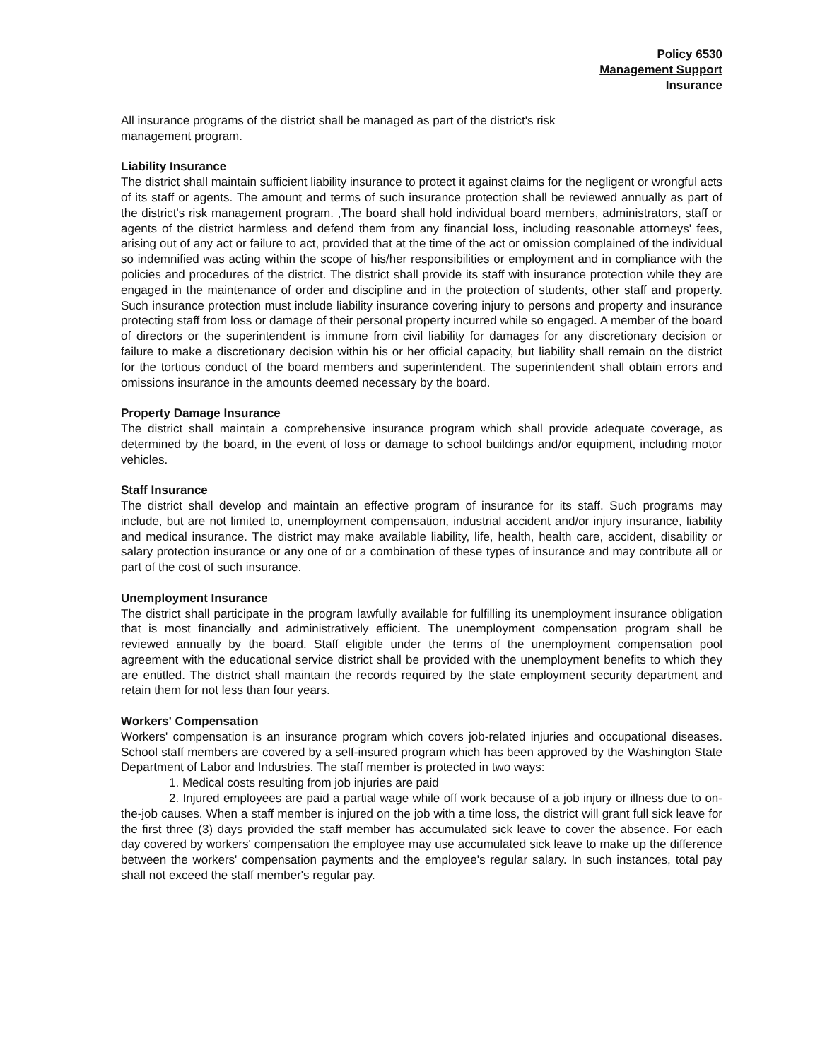Policy 6530
Management Support
Insurance
All insurance programs of the district shall be managed as part of the district's risk
management program.
Liability Insurance
The district shall maintain sufficient liability insurance to protect it against claims for the negligent or wrongful acts of its staff or agents. The amount and terms of such insurance protection shall be reviewed annually as part of the district's risk management program. ,The board shall hold individual board members, administrators, staff or agents of the district harmless and defend them from any financial loss, including reasonable attorneys' fees, arising out of any act or failure to act, provided that at the time of the act or omission complained of the individual so indemnified was acting within the scope of his/her responsibilities or employment and in compliance with the policies and procedures of the district. The district shall provide its staff with insurance protection while they are engaged in the maintenance of order and discipline and in the protection of students, other staff and property. Such insurance protection must include liability insurance covering injury to persons and property and insurance protecting staff from loss or damage of their personal property incurred while so engaged. A member of the board of directors or the superintendent is immune from civil liability for damages for any discretionary decision or failure to make a discretionary decision within his or her official capacity, but liability shall remain on the district for the tortious conduct of the board members and superintendent. The superintendent shall obtain errors and omissions insurance in the amounts deemed necessary by the board.
Property Damage Insurance
The district shall maintain a comprehensive insurance program which shall provide adequate coverage, as determined by the board, in the event of loss or damage to school buildings and/or equipment, including motor vehicles.
Staff Insurance
The district shall develop and maintain an effective program of insurance for its staff. Such programs may include, but are not limited to, unemployment compensation, industrial accident and/or injury insurance, liability and medical insurance. The district may make available liability, life, health, health care, accident, disability or salary protection insurance or any one of or a combination of these types of insurance and may contribute all or part of the cost of such insurance.
Unemployment Insurance
The district shall participate in the program lawfully available for fulfilling its unemployment insurance obligation that is most financially and administratively efficient. The unemployment compensation program shall be reviewed annually by the board. Staff eligible under the terms of the unemployment compensation pool agreement with the educational service district shall be provided with the unemployment benefits to which they are entitled. The district shall maintain the records required by the state employment security department and retain them for not less than four years.
Workers' Compensation
Workers' compensation is an insurance program which covers job-related injuries and occupational diseases. School staff members are covered by a self-insured program which has been approved by the Washington State Department of Labor and Industries. The staff member is protected in two ways:
1. Medical costs resulting from job injuries are paid
2. Injured employees are paid a partial wage while off work because of a job injury or illness due to on-the-job causes. When a staff member is injured on the job with a time loss, the district will grant full sick leave for the first three (3) days provided the staff member has accumulated sick leave to cover the absence. For each day covered by workers' compensation the employee may use accumulated sick leave to make up the difference between the workers' compensation payments and the employee's regular salary. In such instances, total pay shall not exceed the staff member's regular pay.